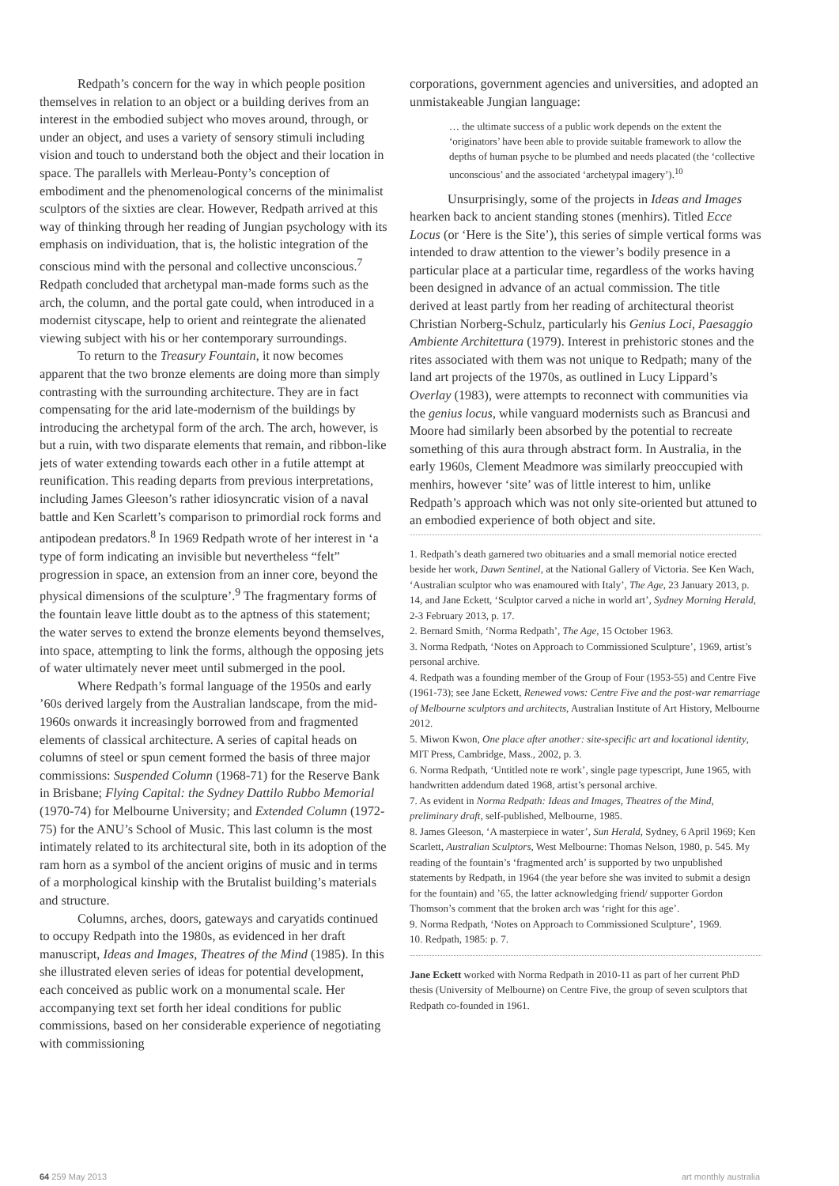Redpath’s concern for the way in which people position themselves in relation to an object or a building derives from an interest in the embodied subject who moves around, through, or under an object, and uses a variety of sensory stimuli including vision and touch to understand both the object and their location in space. The parallels with Merleau-Ponty’s conception of embodiment and the phenomenological concerns of the minimalist sculptors of the sixties are clear. However, Redpath arrived at this way of thinking through her reading of Jungian psychology with its emphasis on individuation, that is, the holistic integration of the conscious mind with the personal and collective unconscious.<sup>7</sup> Redpath concluded that archetypal man-made forms such as the arch, the column, and the portal gate could, when introduced in a modernist cityscape, help to orient and reintegrate the alienated viewing subject with his or her contemporary surroundings.
To return to the Treasury Fountain, it now becomes apparent that the two bronze elements are doing more than simply contrasting with the surrounding architecture. They are in fact compensating for the arid late-modernism of the buildings by introducing the archetypal form of the arch. The arch, however, is but a ruin, with two disparate elements that remain, and ribbon-like jets of water extending towards each other in a futile attempt at reunification. This reading departs from previous interpretations, including James Gleeson’s rather idiosyncratic vision of a naval battle and Ken Scarlett’s comparison to primordial rock forms and antipodean predators.<sup>8</sup> In 1969 Redpath wrote of her interest in ‘a type of form indicating an invisible but nevertheless “felt” progression in space, an extension from an inner core, beyond the physical dimensions of the sculpture’.<sup>9</sup> The fragmentary forms of the fountain leave little doubt as to the aptness of this statement; the water serves to extend the bronze elements beyond themselves, into space, attempting to link the forms, although the opposing jets of water ultimately never meet until submerged in the pool.
Where Redpath’s formal language of the 1950s and early ’60s derived largely from the Australian landscape, from the mid-1960s onwards it increasingly borrowed from and fragmented elements of classical architecture. A series of capital heads on columns of steel or spun cement formed the basis of three major commissions: Suspended Column (1968-71) for the Reserve Bank in Brisbane; Flying Capital: the Sydney Dattilo Rubbo Memorial (1970-74) for Melbourne University; and Extended Column (1972-75) for the ANU’s School of Music. This last column is the most intimately related to its architectural site, both in its adoption of the ram horn as a symbol of the ancient origins of music and in terms of a morphological kinship with the Brutalist building’s materials and structure.
Columns, arches, doors, gateways and caryatids continued to occupy Redpath into the 1980s, as evidenced in her draft manuscript, Ideas and Images, Theatres of the Mind (1985). In this she illustrated eleven series of ideas for potential development, each conceived as public work on a monumental scale. Her accompanying text set forth her ideal conditions for public commissions, based on her considerable experience of negotiating with commissioning
corporations, government agencies and universities, and adopted an unmistakeable Jungian language:
… the ultimate success of a public work depends on the extent the ‘originators’ have been able to provide suitable framework to allow the depths of human psyche to be plumbed and needs placated (the ‘collective unconscious’ and the associated ‘archetypal imagery’).<sup>10</sup>
Unsurprisingly, some of the projects in Ideas and Images hearken back to ancient standing stones (menhirs). Titled Ecce Locus (or ‘Here is the Site’), this series of simple vertical forms was intended to draw attention to the viewer’s bodily presence in a particular place at a particular time, regardless of the works having been designed in advance of an actual commission. The title derived at least partly from her reading of architectural theorist Christian Norberg-Schulz, particularly his Genius Loci, Paesaggio Ambiente Architettura (1979). Interest in prehistoric stones and the rites associated with them was not unique to Redpath; many of the land art projects of the 1970s, as outlined in Lucy Lippard’s Overlay (1983), were attempts to reconnect with communities via the genius locus, while vanguard modernists such as Brancusi and Moore had similarly been absorbed by the potential to recreate something of this aura through abstract form. In Australia, in the early 1960s, Clement Meadmore was similarly preoccupied with menhirs, however ‘site’ was of little interest to him, unlike Redpath’s approach which was not only site-oriented but attuned to an embodied experience of both object and site.
1. Redpath’s death garnered two obituaries and a small memorial notice erected beside her work, Dawn Sentinel, at the National Gallery of Victoria. See Ken Wach, ‘Australian sculptor who was enamoured with Italy’, The Age, 23 January 2013, p. 14, and Jane Eckett, ‘Sculptor carved a niche in world art’, Sydney Morning Herald, 2-3 February 2013, p. 17.
2. Bernard Smith, ‘Norma Redpath’, The Age, 15 October 1963.
3. Norma Redpath, ‘Notes on Approach to Commissioned Sculpture’, 1969, artist’s personal archive.
4. Redpath was a founding member of the Group of Four (1953-55) and Centre Five (1961-73); see Jane Eckett, Renewed vows: Centre Five and the post-war remarriage of Melbourne sculptors and architects, Australian Institute of Art History, Melbourne 2012.
5. Miwon Kwon, One place after another: site-specific art and locational identity, MIT Press, Cambridge, Mass., 2002, p. 3.
6. Norma Redpath, ‘Untitled note re work’, single page typescript, June 1965, with handwritten addendum dated 1968, artist’s personal archive.
7. As evident in Norma Redpath: Ideas and Images, Theatres of the Mind, preliminary draft, self-published, Melbourne, 1985.
8. James Gleeson, ‘A masterpiece in water’, Sun Herald, Sydney, 6 April 1969; Ken Scarlett, Australian Sculptors, West Melbourne: Thomas Nelson, 1980, p. 545. My reading of the fountain’s ‘fragmented arch’ is supported by two unpublished statements by Redpath, in 1964 (the year before she was invited to submit a design for the fountain) and ’65, the latter acknowledging friend/ supporter Gordon Thomson’s comment that the broken arch was ‘right for this age’.
9. Norma Redpath, ‘Notes on Approach to Commissioned Sculpture’, 1969.
10. Redpath, 1985: p. 7.
Jane Eckett worked with Norma Redpath in 2010-11 as part of her current PhD thesis (University of Melbourne) on Centre Five, the group of seven sculptors that Redpath co-founded in 1961.
64 259 May 2013 art monthly australia